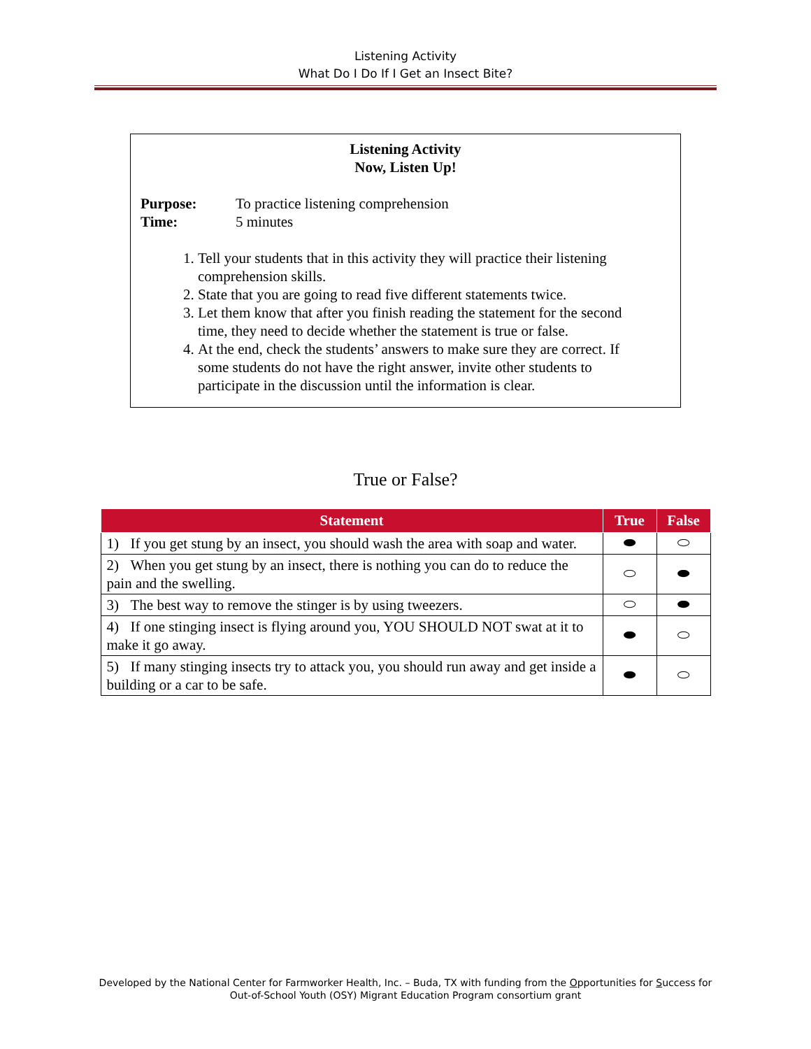Listening Activity
What Do I Do If I Get an Insect Bite?
Listening Activity
Now, Listen Up!
Purpose: To practice listening comprehension
Time: 5 minutes
1. Tell your students that in this activity they will practice their listening comprehension skills.
2. State that you are going to read five different statements twice.
3. Let them know that after you finish reading the statement for the second time, they need to decide whether the statement is true or false.
4. At the end, check the students’ answers to make sure they are correct. If some students do not have the right answer, invite other students to participate in the discussion until the information is clear.
True or False?
| Statement | True | False |
| --- | --- | --- |
| 1) If you get stung by an insect, you should wash the area with soap and water. | ⬬ | ⬭ |
| 2) When you get stung by an insect, there is nothing you can do to reduce the pain and the swelling. | ⬭ | ⬬ |
| 3) The best way to remove the stinger is by using tweezers. | ⬭ | ⬬ |
| 4) If one stinging insect is flying around you, YOU SHOULD NOT swat at it to make it go away. | ⬬ | ⬭ |
| 5) If many stinging insects try to attack you, you should run away and get inside a building or a car to be safe. | ⬬ | ⬭ |
Developed by the National Center for Farmworker Health, Inc. – Buda, TX with funding from the Opportunities for Success for
Out-of-School Youth (OSY) Migrant Education Program consortium grant